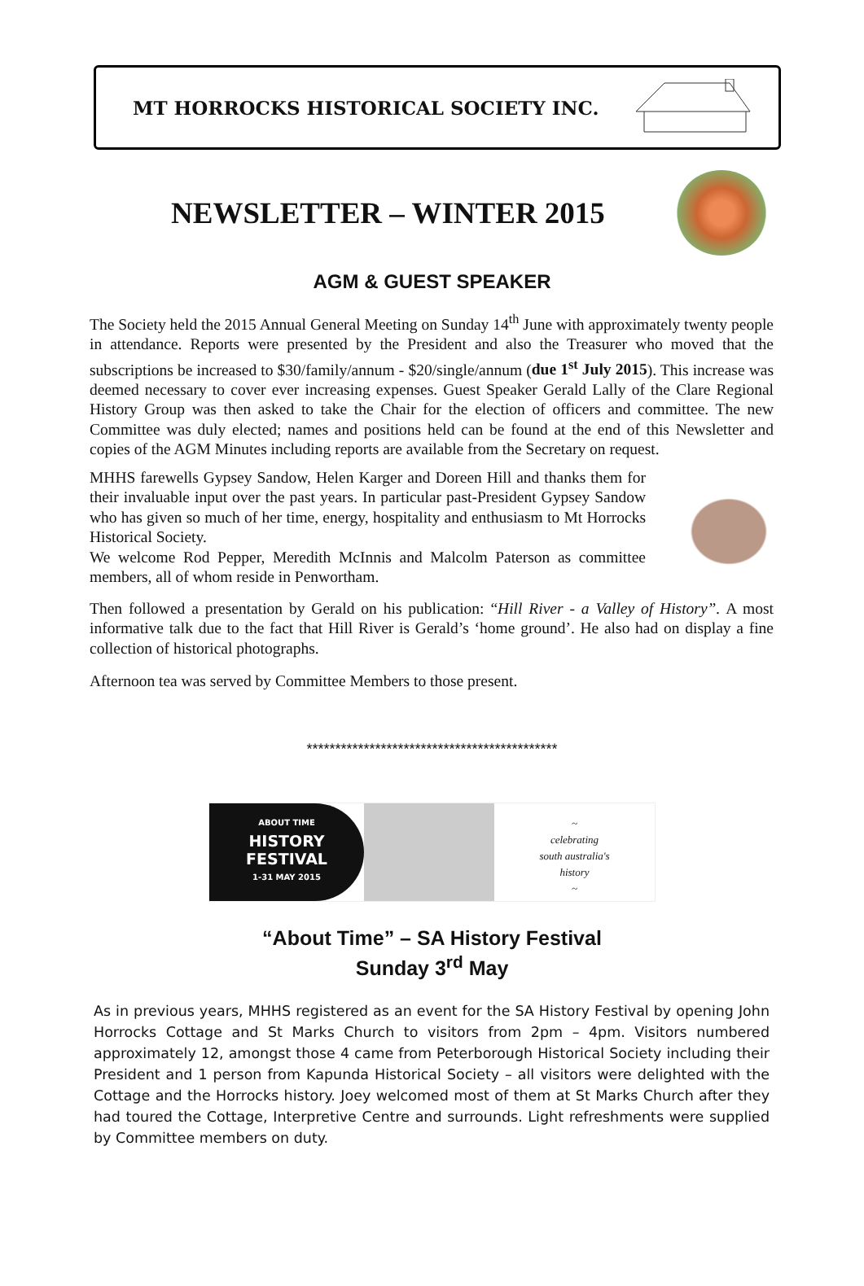MT HORROCKS HISTORICAL SOCIETY INC.
NEWSLETTER – WINTER 2015
AGM & GUEST SPEAKER
The Society held the 2015 Annual General Meeting on Sunday 14<sup>th</sup> June with approximately twenty people in attendance. Reports were presented by the President and also the Treasurer who moved that the subscriptions be increased to $30/family/annum - $20/single/annum (due 1<sup>st</sup> July 2015). This increase was deemed necessary to cover ever increasing expenses. Guest Speaker Gerald Lally of the Clare Regional History Group was then asked to take the Chair for the election of officers and committee. The new Committee was duly elected; names and positions held can be found at the end of this Newsletter and copies of the AGM Minutes including reports are available from the Secretary on request.
MHHS farewells Gypsey Sandow, Helen Karger and Doreen Hill and thanks them for their invaluable input over the past years. In particular past-President Gypsey Sandow who has given so much of her time, energy, hospitality and enthusiasm to Mt Horrocks Historical Society.
We welcome Rod Pepper, Meredith McInnis and Malcolm Paterson as committee members, all of whom reside in Penwortham.
Then followed a presentation by Gerald on his publication: “Hill River - a Valley of History”. A most informative talk due to the fact that Hill River is Gerald’s ‘home ground’. He also had on display a fine collection of historical photographs.
Afternoon tea was served by Committee Members to those present.
********************************************
ABOUT TIME
HISTORY FESTIVAL
1-31 MAY 2015
~
celebrating
south australia's
history
~
“About Time” – SA History Festival
Sunday 3<sup>rd</sup> May
As in previous years, MHHS registered as an event for the SA History Festival by opening John Horrocks Cottage and St Marks Church to visitors from 2pm – 4pm. Visitors numbered approximately 12, amongst those 4 came from Peterborough Historical Society including their President and 1 person from Kapunda Historical Society – all visitors were delighted with the Cottage and the Horrocks history. Joey welcomed most of them at St Marks Church after they had toured the Cottage, Interpretive Centre and surrounds. Light refreshments were supplied by Committee members on duty.